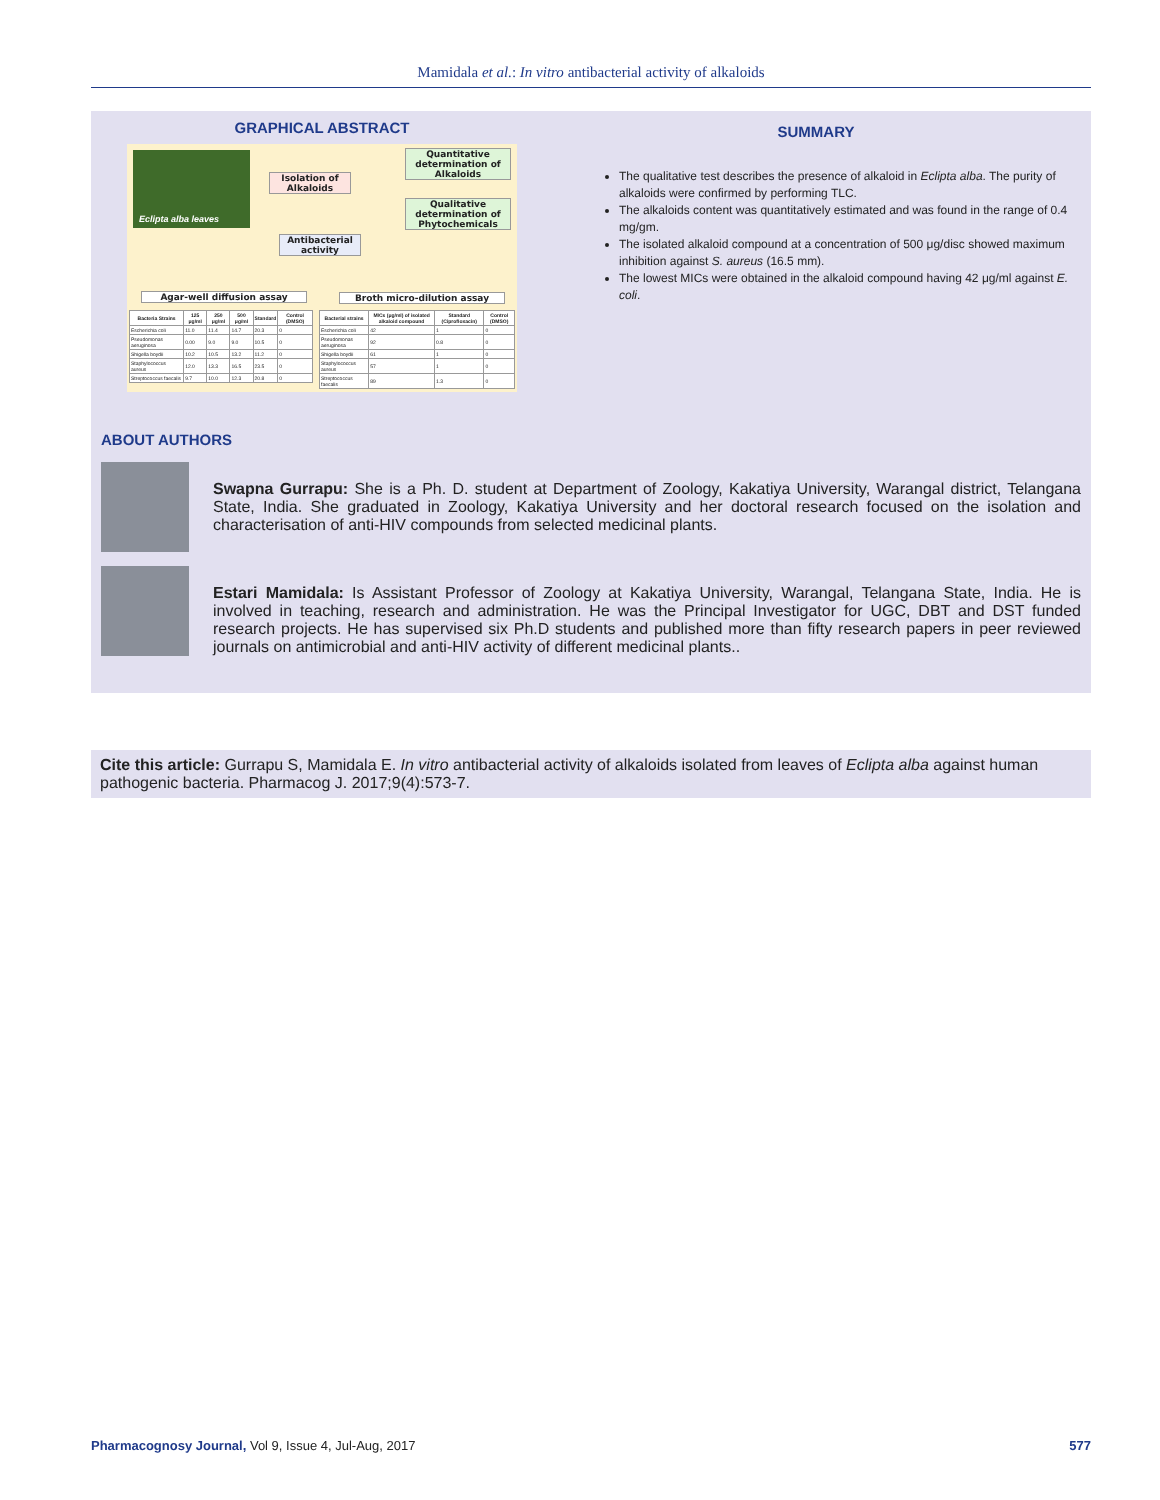Mamidala et al.: In vitro antibacterial activity of alkaloids
GRAPHICAL ABSTRACT
Eclipta alba leaves
Isolation of Alkaloids
Quantitative determination of Alkaloids
Qualitative determination of Phytochemicals
Antibacterial activity
Agar-well diffusion assay Broth micro-dilution assay
| Bacteria Strains | 125 μg/ml | 250 μg/ml | 500 μg/ml | Standard | Control (DMSO) |
| --- | --- | --- | --- | --- | --- |
| Escherichia coli | 11.0 | 11.4 | 14.7 | 20.3 | 0 |
| Pseudomonas aeruginosa | 0.00 | 9.0 | 9.0 | 10.5 | 0 |
| Shigella boydii | 10.2 | 10.5 | 13.2 | 11.2 | 0 |
| Staphylococcus aureus | 12.0 | 13.3 | 16.5 | 23.5 | 0 |
| Streptococcus faecalis | 9.7 | 10.0 | 12.3 | 20.8 | 0 |
| Bacterial strains | MICs (μg/ml) of isolated alkaloid compound | Standard (Ciprofloxacin) | Control (DMSO) |
| --- | --- | --- | --- |
| Escherichia coli | 42 | 1 | 0 |
| Pseudomonas aeruginosa | 92 | 0.8 | 0 |
| Shigella boydii | 61 | 1 | 0 |
| Staphylococcus aureus | 57 | 1 | 0 |
| Streptococcus faecalis | 89 | 1.3 | 0 |
SUMMARY
The qualitative test describes the presence of alkaloid in Eclipta alba. The purity of alkaloids were confirmed by performing TLC.
The alkaloids content was quantitatively estimated and was found in the range of 0.4 mg/gm.
The isolated alkaloid compound at a concentration of 500 μg/disc showed maximum inhibition against S. aureus (16.5 mm).
The lowest MICs were obtained in the alkaloid compound having 42 μg/ml against E. coli.
ABOUT AUTHORS
Swapna Gurrapu: She is a Ph. D. student at Department of Zoology, Kakatiya University, Warangal district, Telangana State, India. She graduated in Zoology, Kakatiya University and her doctoral research focused on the isolation and characterisation of anti-HIV compounds from selected medicinal plants.
Estari Mamidala: Is Assistant Professor of Zoology at Kakatiya University, Warangal, Telangana State, India. He is involved in teaching, research and administration. He was the Principal Investigator for UGC, DBT and DST funded research projects. He has supervised six Ph.D students and published more than fifty research papers in peer reviewed journals on antimicrobial and anti-HIV activity of different medicinal plants..
Cite this article: Gurrapu S, Mamidala E. In vitro antibacterial activity of alkaloids isolated from leaves of Eclipta alba against human pathogenic bacteria. Pharmacog J. 2017;9(4):573-7.
Pharmacognosy Journal, Vol 9, Issue 4, Jul-Aug, 2017 577